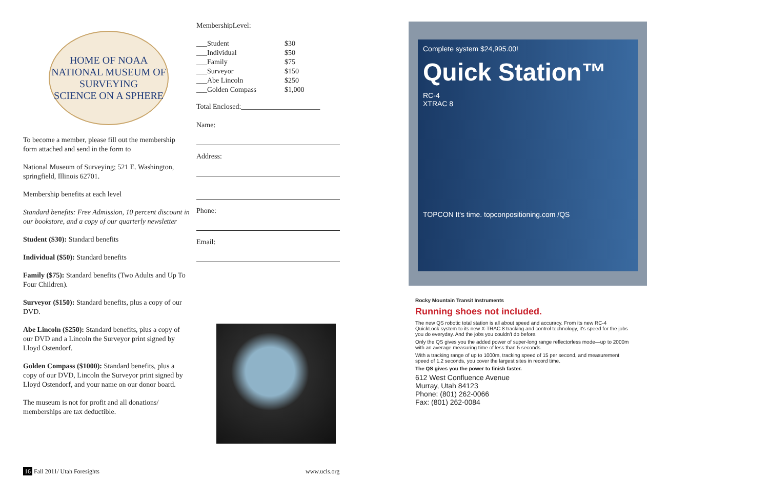HOME OF NOAA
NATIONAL MUSEUM OF
SURVEYING
SCIENCE ON A SPHERE
To become a member, please fill out the membership form attached and send in the form to
National Museum of Surveying; 521 E. Washington, springfield, Illinois 62701.
Membership benefits at each level
Standard benefits: Free Admission, 10 percent discount in our bookstore, and a copy of our quarterly newsletter
Student ($30): Standard benefits
Individual ($50): Standard benefits
Family ($75): Standard benefits (Two Adults and Up To Four Children).
Surveyor ($150): Standard benefits, plus a copy of our DVD.
Abe Lincoln ($250): Standard benefits, plus a copy of our DVD and a Lincoln the Surveyor print signed by Lloyd Ostendorf.
Golden Compass ($1000): Standard benefits, plus a copy of our DVD, Lincoln the Surveyor print signed by Lloyd Ostendorf, and your name on our donor board.
The museum is not for profit and all donations/ memberships are tax deductible.
MembershipLevel:
| ___Student | $30 |
| ___Individual | $50 |
| ___Family | $75 |
| ___Surveyor | $150 |
| ___Abe Lincoln | $250 |
| ___Golden Compass | $1,000 |
Total Enclosed:______________________
Name:
Address:
Phone:
Email:
16 Fall 2011/ Utah Foresights www.ucls.org
Complete system $24,995.00!
Quick Station™
RC-4
XTRAC 8
TOPCON It's time. topconpositioning.com /QS
Rocky Mountain Transit Instruments
Running shoes not included.
The new QS robotic total station is all about speed and accuracy. From its new RC-4 QuickLock system to its new X-TRAC 8 tracking and control technology, it's speed for the jobs you do everyday. And the jobs you couldn't do before.
Only the QS gives you the added power of super-long range reflectorless mode—up to 2000m with an average measuring time of less than 5 seconds.
With a tracking range of up to 1000m, tracking speed of 15 per second, and measurement speed of 1.2 seconds, you cover the largest sites in record time.
The QS gives you the power to finish faster.
612 West Confluence Avenue
Murray, Utah 84123
Phone: (801) 262-0066
Fax: (801) 262-0084